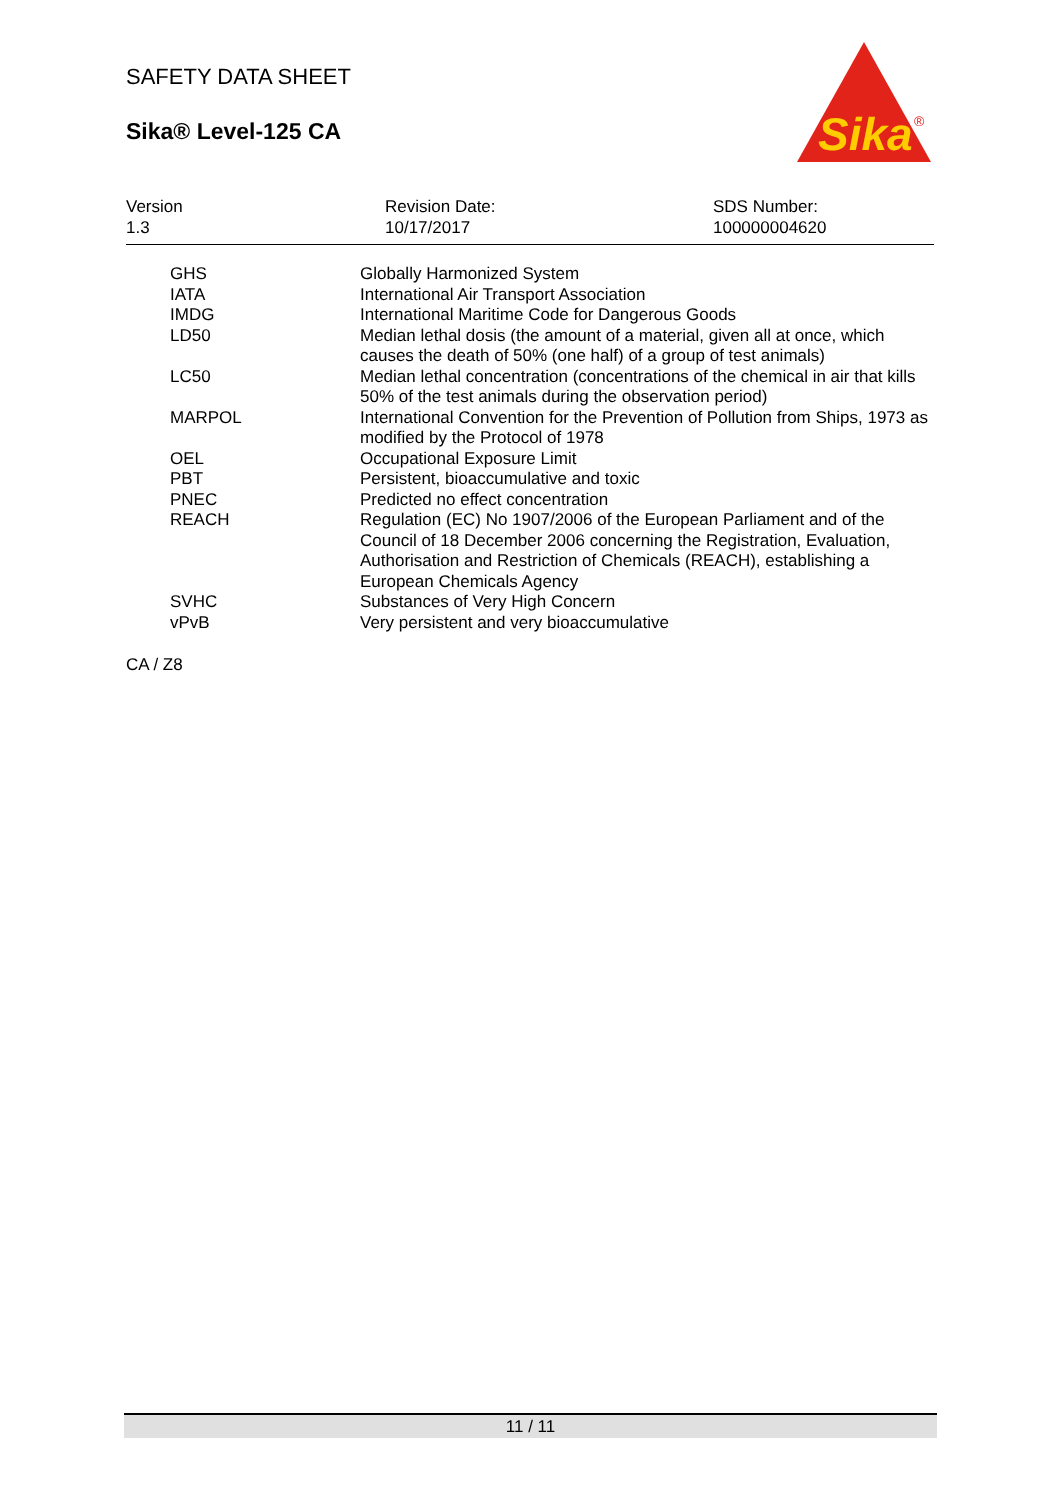SAFETY DATA SHEET
Sika® Level-125 CA
Sika
®
| Version 1.3 | Revision Date: 10/17/2017 | SDS Number: 100000004620 |
| GHS | Globally Harmonized System |
| IATA | International Air Transport Association |
| IMDG | International Maritime Code for Dangerous Goods |
| LD50 | Median lethal dosis (the amount of a material, given all at once, which causes the death of 50% (one half) of a group of test animals) |
| LC50 | Median lethal concentration (concentrations of the chemical in air that kills 50% of the test animals during the observation period) |
| MARPOL | International Convention for the Prevention of Pollution from Ships, 1973 as modified by the Protocol of 1978 |
| OEL | Occupational Exposure Limit |
| PBT | Persistent, bioaccumulative and toxic |
| PNEC | Predicted no effect concentration |
| REACH | Regulation (EC) No 1907/2006 of the European Parliament and of the Council of 18 December 2006 concerning the Registration, Evaluation, Authorisation and Restriction of Chemicals (REACH), establishing a European Chemicals Agency |
| SVHC | Substances of Very High Concern |
| vPvB | Very persistent and very bioaccumulative |
CA / Z8
11 / 11